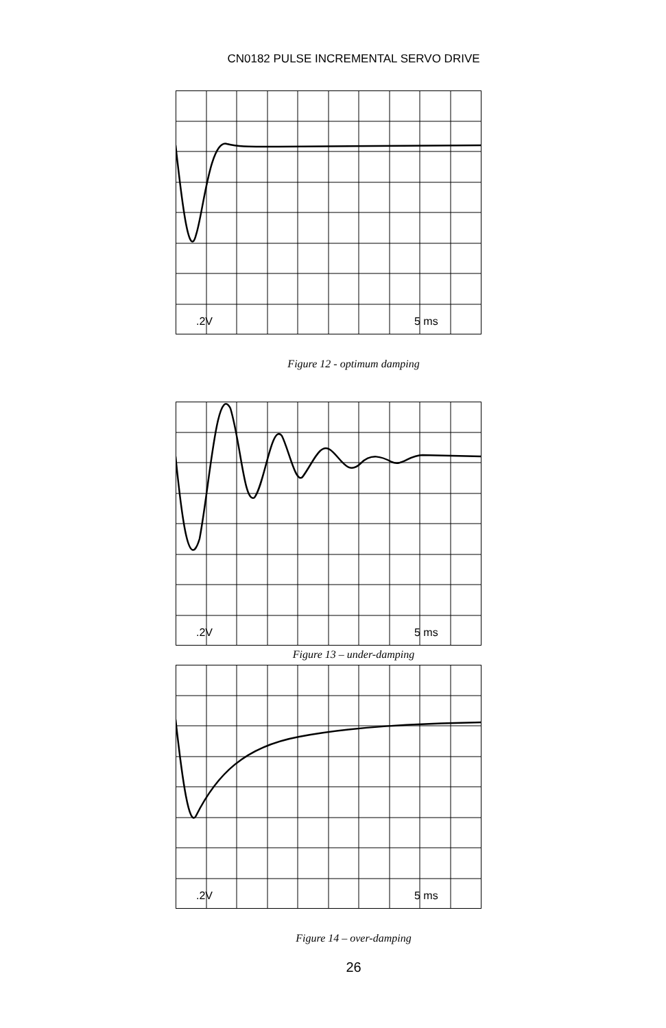CN0182 PULSE INCREMENTAL SERVO DRIVE
.2V
5 ms
Figure 12 - optimum damping
.2V
5 ms
Figure 13 – under-damping
.2V
5 ms
Figure 14 – over-damping
26